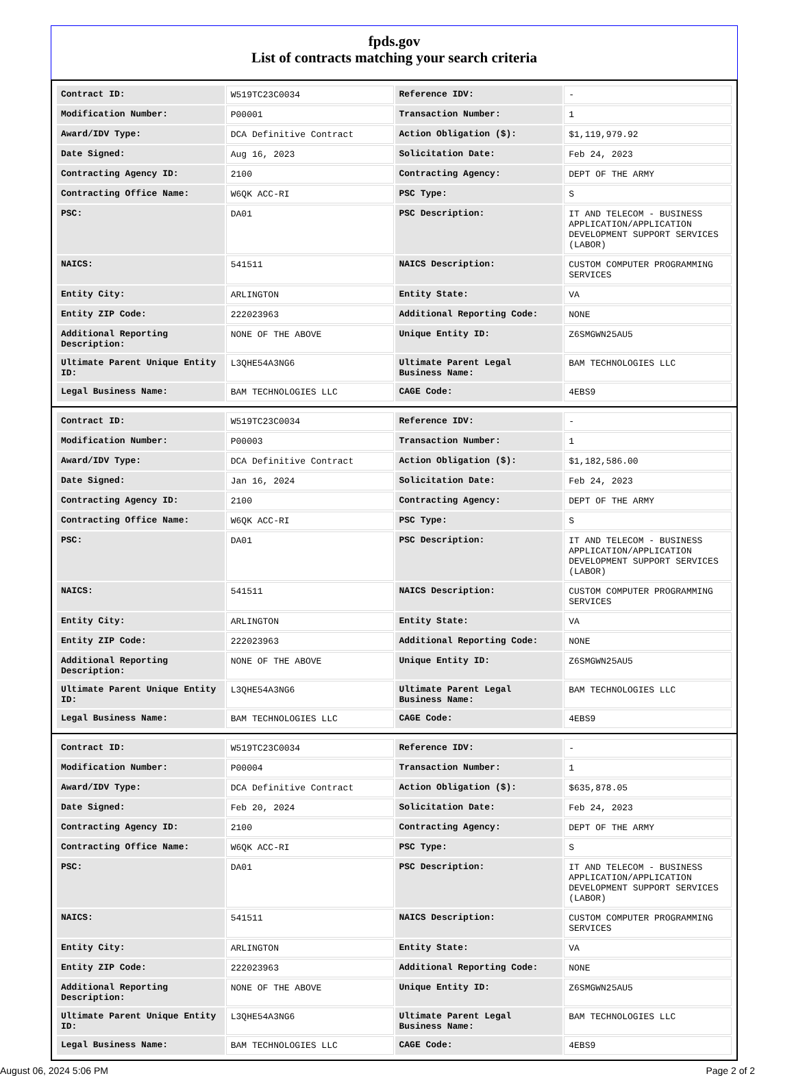fpds.gov
List of contracts matching your search criteria
| Contract ID: | W519TC23C0034 | Reference IDV: | - |
| Modification Number: | P00001 | Transaction Number: | 1 |
| Award/IDV Type: | DCA Definitive Contract | Action Obligation ($): | $1,119,979.92 |
| Date Signed: | Aug 16, 2023 | Solicitation Date: | Feb 24, 2023 |
| Contracting Agency ID: | 2100 | Contracting Agency: | DEPT OF THE ARMY |
| Contracting Office Name: | W6QK ACC-RI | PSC Type: | S |
| PSC: | DA01 | PSC Description: | IT AND TELECOM - BUSINESS APPLICATION/APPLICATION DEVELOPMENT SUPPORT SERVICES (LABOR) |
| NAICS: | 541511 | NAICS Description: | CUSTOM COMPUTER PROGRAMMING SERVICES |
| Entity City: | ARLINGTON | Entity State: | VA |
| Entity ZIP Code: | 222023963 | Additional Reporting Code: | NONE |
| Additional Reporting Description: | NONE OF THE ABOVE | Unique Entity ID: | Z6SMGWN25AU5 |
| Ultimate Parent Unique Entity ID: | L3QHE54A3NG6 | Ultimate Parent Legal Business Name: | BAM TECHNOLOGIES LLC |
| Legal Business Name: | BAM TECHNOLOGIES LLC | CAGE Code: | 4EBS9 |
| Contract ID: | W519TC23C0034 | Reference IDV: | - |
| Modification Number: | P00003 | Transaction Number: | 1 |
| Award/IDV Type: | DCA Definitive Contract | Action Obligation ($): | $1,182,586.00 |
| Date Signed: | Jan 16, 2024 | Solicitation Date: | Feb 24, 2023 |
| Contracting Agency ID: | 2100 | Contracting Agency: | DEPT OF THE ARMY |
| Contracting Office Name: | W6QK ACC-RI | PSC Type: | S |
| PSC: | DA01 | PSC Description: | IT AND TELECOM - BUSINESS APPLICATION/APPLICATION DEVELOPMENT SUPPORT SERVICES (LABOR) |
| NAICS: | 541511 | NAICS Description: | CUSTOM COMPUTER PROGRAMMING SERVICES |
| Entity City: | ARLINGTON | Entity State: | VA |
| Entity ZIP Code: | 222023963 | Additional Reporting Code: | NONE |
| Additional Reporting Description: | NONE OF THE ABOVE | Unique Entity ID: | Z6SMGWN25AU5 |
| Ultimate Parent Unique Entity ID: | L3QHE54A3NG6 | Ultimate Parent Legal Business Name: | BAM TECHNOLOGIES LLC |
| Legal Business Name: | BAM TECHNOLOGIES LLC | CAGE Code: | 4EBS9 |
| Contract ID: | W519TC23C0034 | Reference IDV: | - |
| Modification Number: | P00004 | Transaction Number: | 1 |
| Award/IDV Type: | DCA Definitive Contract | Action Obligation ($): | $635,878.05 |
| Date Signed: | Feb 20, 2024 | Solicitation Date: | Feb 24, 2023 |
| Contracting Agency ID: | 2100 | Contracting Agency: | DEPT OF THE ARMY |
| Contracting Office Name: | W6QK ACC-RI | PSC Type: | S |
| PSC: | DA01 | PSC Description: | IT AND TELECOM - BUSINESS APPLICATION/APPLICATION DEVELOPMENT SUPPORT SERVICES (LABOR) |
| NAICS: | 541511 | NAICS Description: | CUSTOM COMPUTER PROGRAMMING SERVICES |
| Entity City: | ARLINGTON | Entity State: | VA |
| Entity ZIP Code: | 222023963 | Additional Reporting Code: | NONE |
| Additional Reporting Description: | NONE OF THE ABOVE | Unique Entity ID: | Z6SMGWN25AU5 |
| Ultimate Parent Unique Entity ID: | L3QHE54A3NG6 | Ultimate Parent Legal Business Name: | BAM TECHNOLOGIES LLC |
| Legal Business Name: | BAM TECHNOLOGIES LLC | CAGE Code: | 4EBS9 |
August 06, 2024 5:06 PM Page 2 of 2